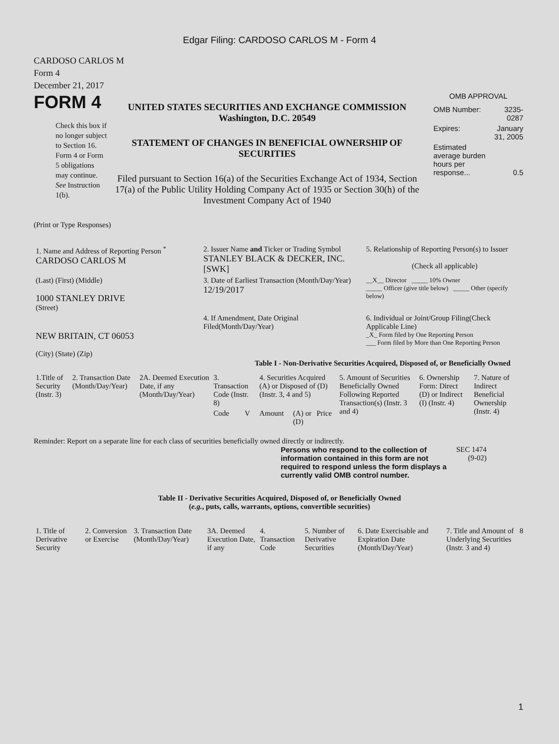Edgar Filing: CARDOSO CARLOS M - Form 4
CARDOSO CARLOS M
Form 4
December 21, 2017
FORM 4
Check this box if no longer subject to Section 16. Form 4 or Form 5 obligations may continue. See Instruction 1(b).
UNITED STATES SECURITIES AND EXCHANGE COMMISSION
Washington, D.C. 20549
STATEMENT OF CHANGES IN BENEFICIAL OWNERSHIP OF SECURITIES
Filed pursuant to Section 16(a) of the Securities Exchange Act of 1934, Section 17(a) of the Public Utility Holding Company Act of 1935 or Section 30(h) of the Investment Company Act of 1940
OMB APPROVAL
| OMB Number: | 3235-0287 |
| Expires: | January 31, 2005 |
| Estimated average burden hours per response... | 0.5 |
(Print or Type Responses)
| 1. Name and Address of Reporting Person <sup>*</sup> CARDOSO CARLOS M | 2. Issuer Name and Ticker or Trading Symbol STANLEY BLACK & DECKER, INC. [SWK] | 5. Relationship of Reporting Person(s) to Issuer (Check all applicable) |
| (Last) (First) (Middle) 1000 STANLEY DRIVE (Street) | 3. Date of Earliest Transaction (Month/Day/Year) 12/19/2017 | __X__ Director _____ 10% Owner _____ Officer (give title below) _____ Other (specify below) |
| NEW BRITAIN, CT 06053 (City) (State) (Zip) | 4. If Amendment, Date Original Filed(Month/Day/Year) | 6. Individual or Joint/Group Filing(Check Applicable Line) _X_ Form filed by One Reporting Person ___ Form filed by More than One Reporting Person |
Table I - Non-Derivative Securities Acquired, Disposed of, or Beneficially Owned
| 1.Title of Security (Instr. 3) | 2. Transaction Date (Month/Day/Year) | 2A. Deemed Execution Date, if any (Month/Day/Year) | 3. Transaction Code (Instr. 8) | | 4. Securities Acquired (A) or Disposed of (D) (Instr. 3, 4 and 5) | | | 5. Amount of Securities Beneficially Owned Following Reported Transaction(s) (Instr. 3 and 4) | 6. Ownership Form: Direct (D) or Indirect (I) (Instr. 4) | 7. Nature of Indirect Beneficial Ownership (Instr. 4) |
| --- | --- | --- | --- | --- | --- | --- | --- | --- | --- | --- |
| | | | Code | V | Amount | (A) or (D) | Price | | | |
Reminder: Report on a separate line for each class of securities beneficially owned directly or indirectly.
Persons who respond to the collection of information contained in this form are not required to respond unless the form displays a currently valid OMB control number.
SEC 1474 (9-02)
Table II - Derivative Securities Acquired, Disposed of, or Beneficially Owned
(e.g., puts, calls, warrants, options, convertible securities)
| 1. Title of Derivative Security | 2. Conversion or Exercise | 3. Transaction Date (Month/Day/Year) | 3A. Deemed Execution Date, if any | 4. Transaction Code | 5. Number of Derivative Securities | 6. Date Exercisable and Expiration Date (Month/Day/Year) | 7. Title and Amount of Underlying Securities (Instr. 3 and 4) | 8 |
| --- | --- | --- | --- | --- | --- | --- | --- | --- |
1